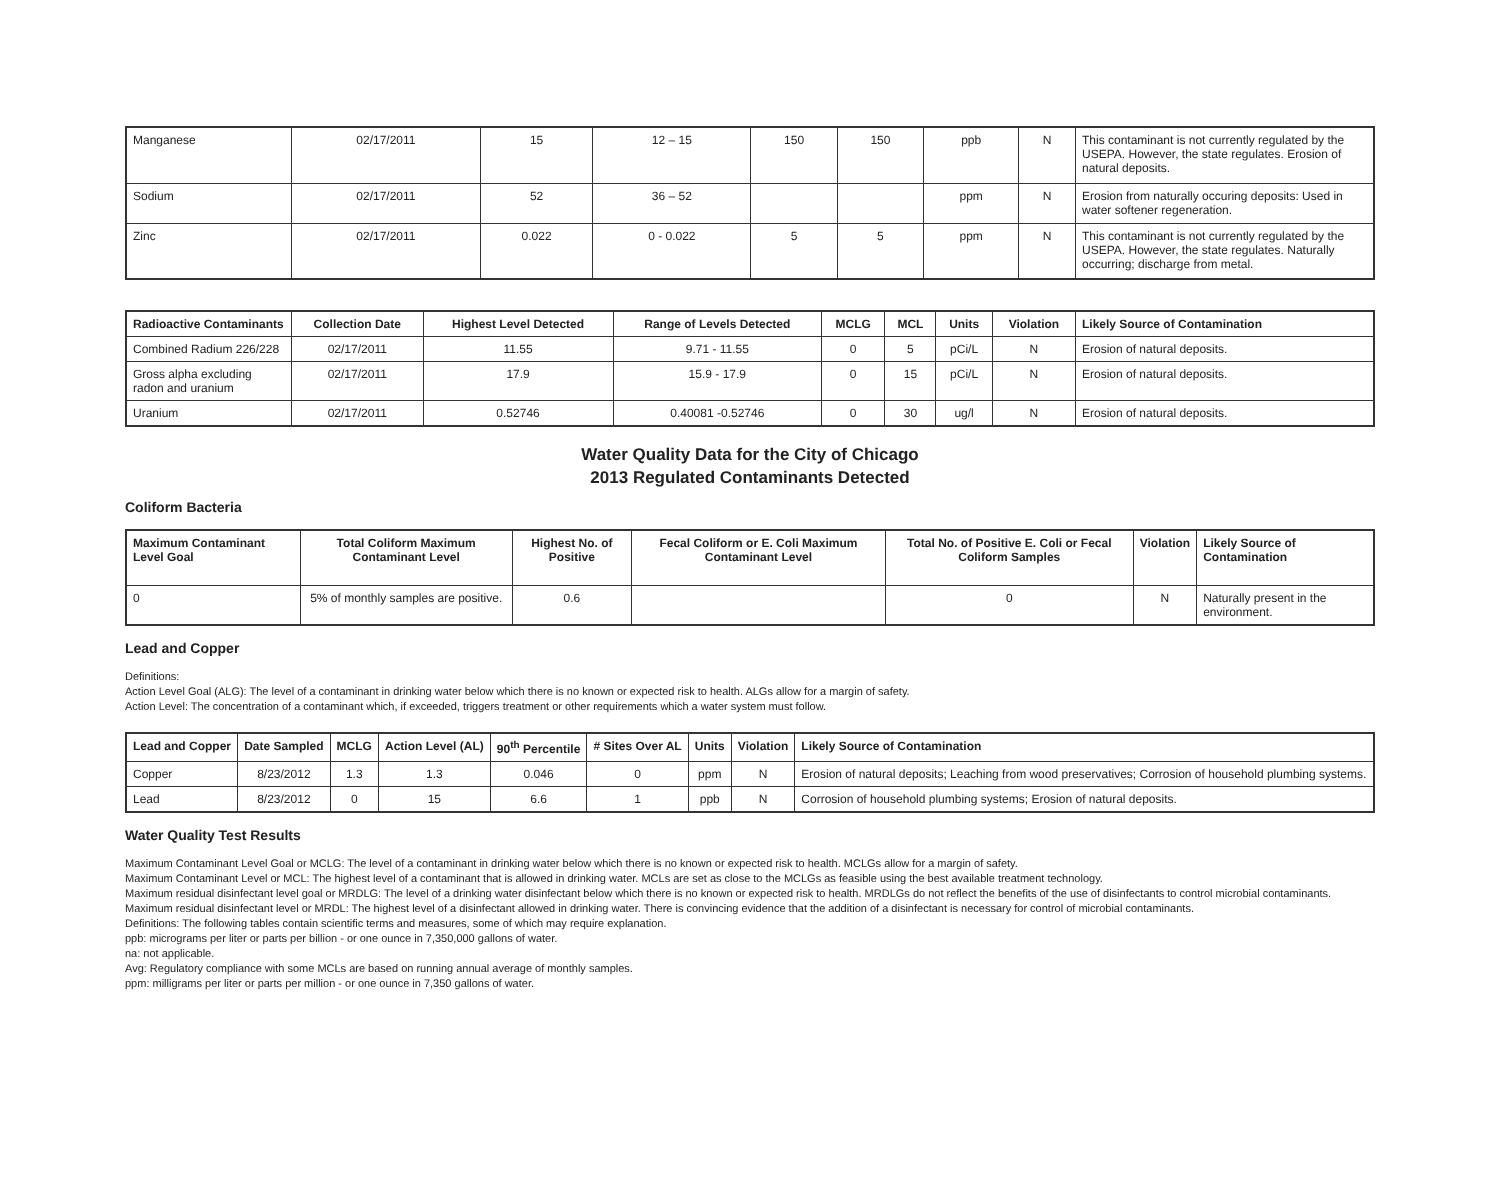| Manganese | 02/17/2011 | 15 | 12 – 15 | 150 | 150 | ppb | N | This contaminant is not currently regulated by the USEPA. However, the state regulates. Erosion of natural deposits. |
| Sodium | 02/17/2011 | 52 | 36 – 52 | | | ppm | N | Erosion from naturally occuring deposits: Used in water softener regeneration. |
| Zinc | 02/17/2011 | 0.022 | 0 - 0.022 | 5 | 5 | ppm | N | This contaminant is not currently regulated by the USEPA. However, the state regulates. Naturally occurring; discharge from metal. |
| Radioactive Contaminants | Collection Date | Highest Level Detected | Range of Levels Detected | MCLG | MCL | Units | Violation | Likely Source of Contamination |
| --- | --- | --- | --- | --- | --- | --- | --- | --- |
| Combined Radium 226/228 | 02/17/2011 | 11.55 | 9.71 - 11.55 | 0 | 5 | pCi/L | N | Erosion of natural deposits. |
| Gross alpha excluding radon and uranium | 02/17/2011 | 17.9 | 15.9 - 17.9 | 0 | 15 | pCi/L | N | Erosion of natural deposits. |
| Uranium | 02/17/2011 | 0.52746 | 0.40081 -0.52746 | 0 | 30 | ug/l | N | Erosion of natural deposits. |
Water Quality Data for the City of Chicago
2013 Regulated Contaminants Detected
Coliform Bacteria
| Maximum Contaminant Level Goal | Total Coliform Maximum Contaminant Level | Highest No. of Positive | Fecal Coliform or E. Coli Maximum Contaminant Level | Total No. of Positive E. Coli or Fecal Coliform Samples | Violation | Likely Source of Contamination |
| --- | --- | --- | --- | --- | --- | --- |
| 0 | 5% of monthly samples are positive. | 0.6 | | 0 | N | Naturally present in the environment. |
Lead and Copper
Definitions:
Action Level Goal (ALG): The level of a contaminant in drinking water below which there is no known or expected risk to health. ALGs allow for a margin of safety.
Action Level: The concentration of a contaminant which, if exceeded, triggers treatment or other requirements which a water system must follow.
| Lead and Copper | Date Sampled | MCLG | Action Level (AL) | 90<sup>th</sup> Percentile | # Sites Over AL | Units | Violation | Likely Source of Contamination |
| --- | --- | --- | --- | --- | --- | --- | --- | --- |
| Copper | 8/23/2012 | 1.3 | 1.3 | 0.046 | 0 | ppm | N | Erosion of natural deposits; Leaching from wood preservatives; Corrosion of household plumbing systems. |
| Lead | 8/23/2012 | 0 | 15 | 6.6 | 1 | ppb | N | Corrosion of household plumbing systems; Erosion of natural deposits. |
Water Quality Test Results
Maximum Contaminant Level Goal or MCLG: The level of a contaminant in drinking water below which there is no known or expected risk to health. MCLGs allow for a margin of safety.
Maximum Contaminant Level or MCL: The highest level of a contaminant that is allowed in drinking water. MCLs are set as close to the MCLGs as feasible using the best available treatment technology.
Maximum residual disinfectant level goal or MRDLG: The level of a drinking water disinfectant below which there is no known or expected risk to health. MRDLGs do not reflect the benefits of the use of disinfectants to control microbial contaminants.
Maximum residual disinfectant level or MRDL: The highest level of a disinfectant allowed in drinking water. There is convincing evidence that the addition of a disinfectant is necessary for control of microbial contaminants.
Definitions: The following tables contain scientific terms and measures, some of which may require explanation.
ppb: micrograms per liter or parts per billion - or one ounce in 7,350,000 gallons of water.
na: not applicable.
Avg: Regulatory compliance with some MCLs are based on running annual average of monthly samples.
ppm: milligrams per liter or parts per million - or one ounce in 7,350 gallons of water.